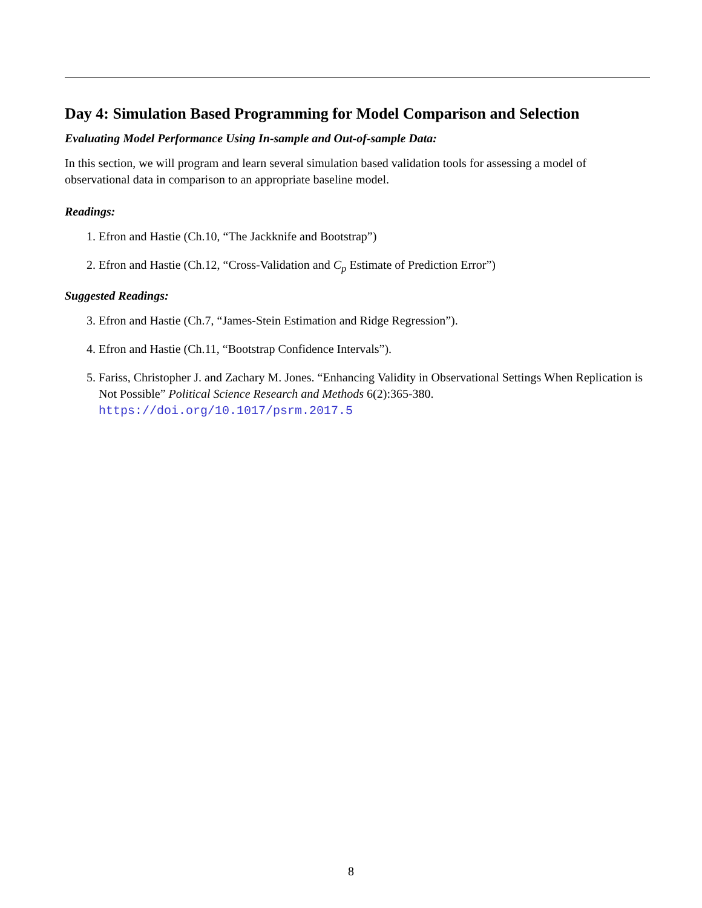Day 4: Simulation Based Programming for Model Comparison and Selection
Evaluating Model Performance Using In-sample and Out-of-sample Data:
In this section, we will program and learn several simulation based validation tools for assessing a model of observational data in comparison to an appropriate baseline model.
Readings:
1. Efron and Hastie (Ch.10, “The Jackknife and Bootstrap”)
2. Efron and Hastie (Ch.12, “Cross-Validation and C<sub>p</sub> Estimate of Prediction Error”)
Suggested Readings:
3. Efron and Hastie (Ch.7, “James-Stein Estimation and Ridge Regression”).
4. Efron and Hastie (Ch.11, “Bootstrap Confidence Intervals”).
5. Fariss, Christopher J. and Zachary M. Jones. “Enhancing Validity in Observational Settings When Replication is Not Possible” Political Science Research and Methods 6(2):365-380. https://doi.org/10.1017/psrm.2017.5
8